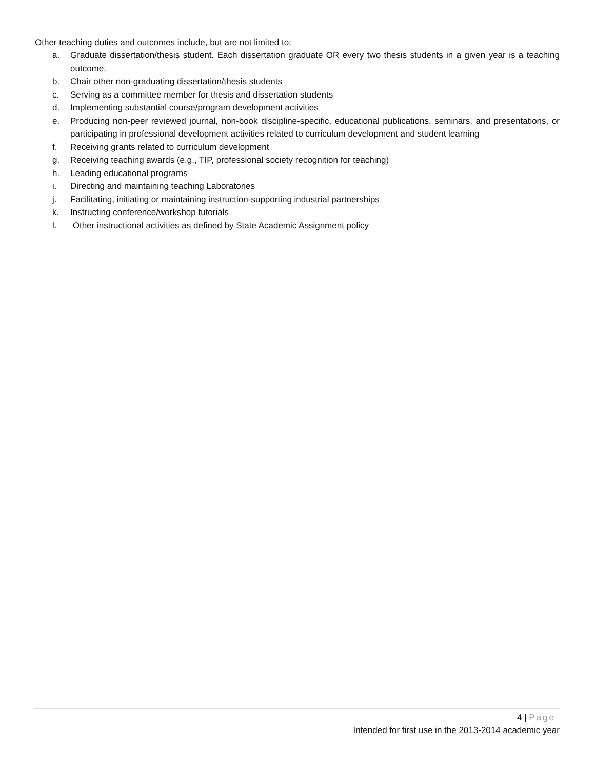Other teaching duties and outcomes include, but are not limited to:
a. Graduate dissertation/thesis student. Each dissertation graduate OR every two thesis students in a given year is a teaching outcome.
b. Chair other non-graduating dissertation/thesis students
c. Serving as a committee member for thesis and dissertation students
d. Implementing substantial course/program development activities
e. Producing non-peer reviewed journal, non-book discipline-specific, educational publications, seminars, and presentations, or participating in professional development activities related to curriculum development and student learning
f. Receiving grants related to curriculum development
g. Receiving teaching awards (e.g., TIP, professional society recognition for teaching)
h. Leading educational programs
i. Directing and maintaining teaching Laboratories
j. Facilitating, initiating or maintaining instruction-supporting industrial partnerships
k. Instructing conference/workshop tutorials
l. Other instructional activities as defined by State Academic Assignment policy
4 | Page
Intended for first use in the 2013-2014 academic year